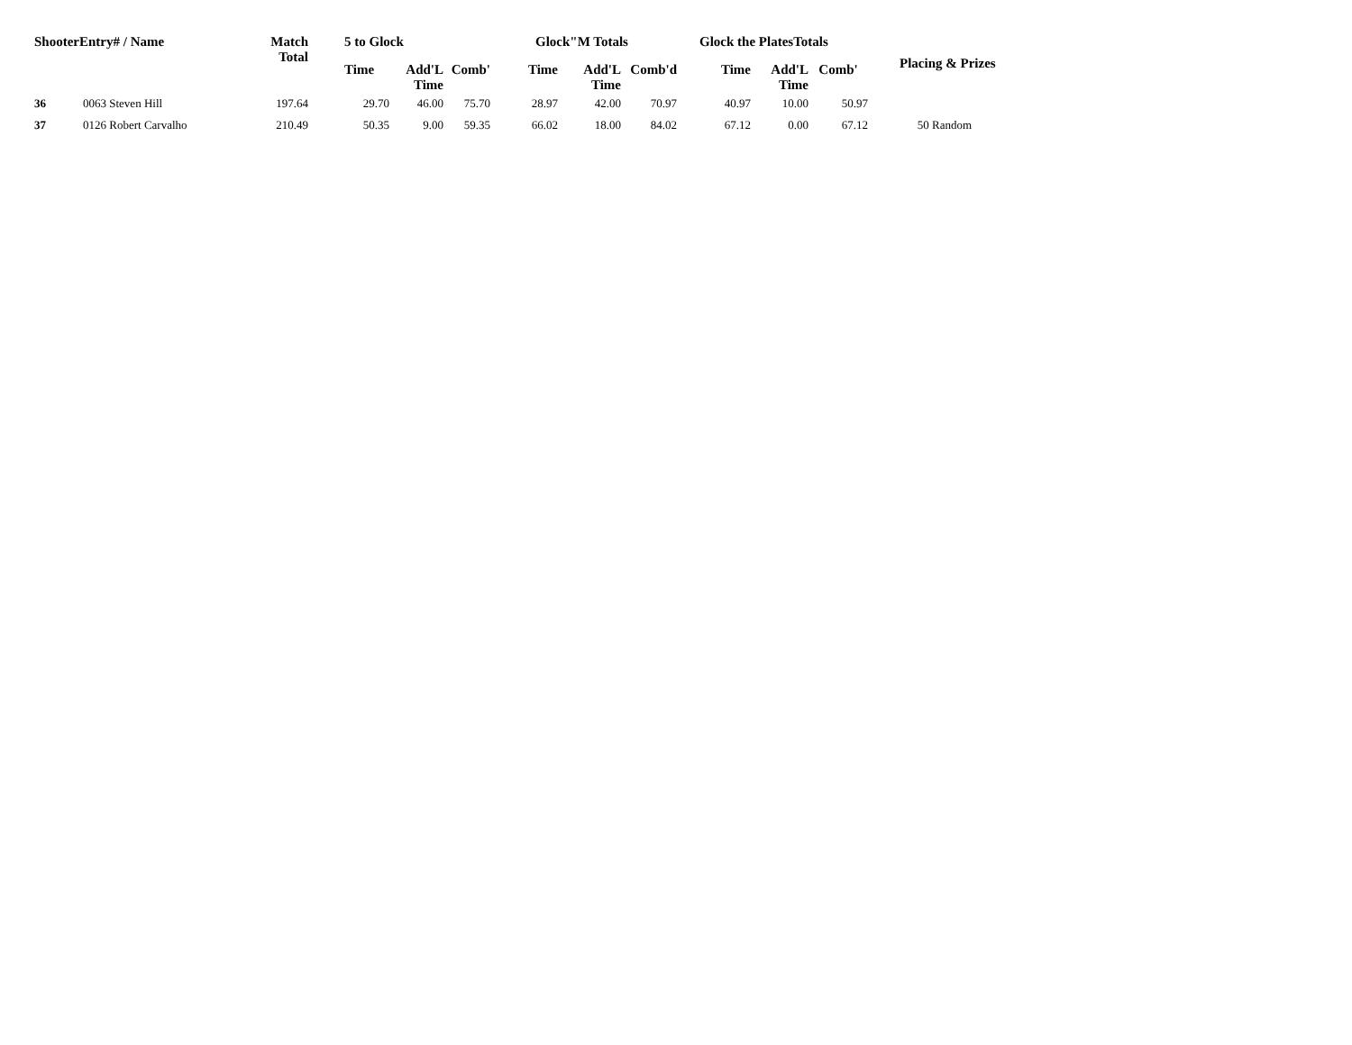| ShooterEntry# / Name | | Match Total | 5 to Glock | | | Glock"M Totals | | | Glock the PlatesTotals | | | Placing & Prizes |
| --- | --- | --- | --- | --- | --- | --- | --- | --- | --- | --- | --- | --- |
| | | | Time | Add'L Time | Comb' | Time | Add'L Time | Comb'd | Time | Add'L Time | Comb' | |
| 36 | 0063 Steven Hill | 197.64 | 29.70 | 46.00 | 75.70 | 28.97 | 42.00 | 70.97 | 40.97 | 10.00 | 50.97 | |
| 37 | 0126 Robert Carvalho | 210.49 | 50.35 | 9.00 | 59.35 | 66.02 | 18.00 | 84.02 | 67.12 | 0.00 | 67.12 | 50 Random |